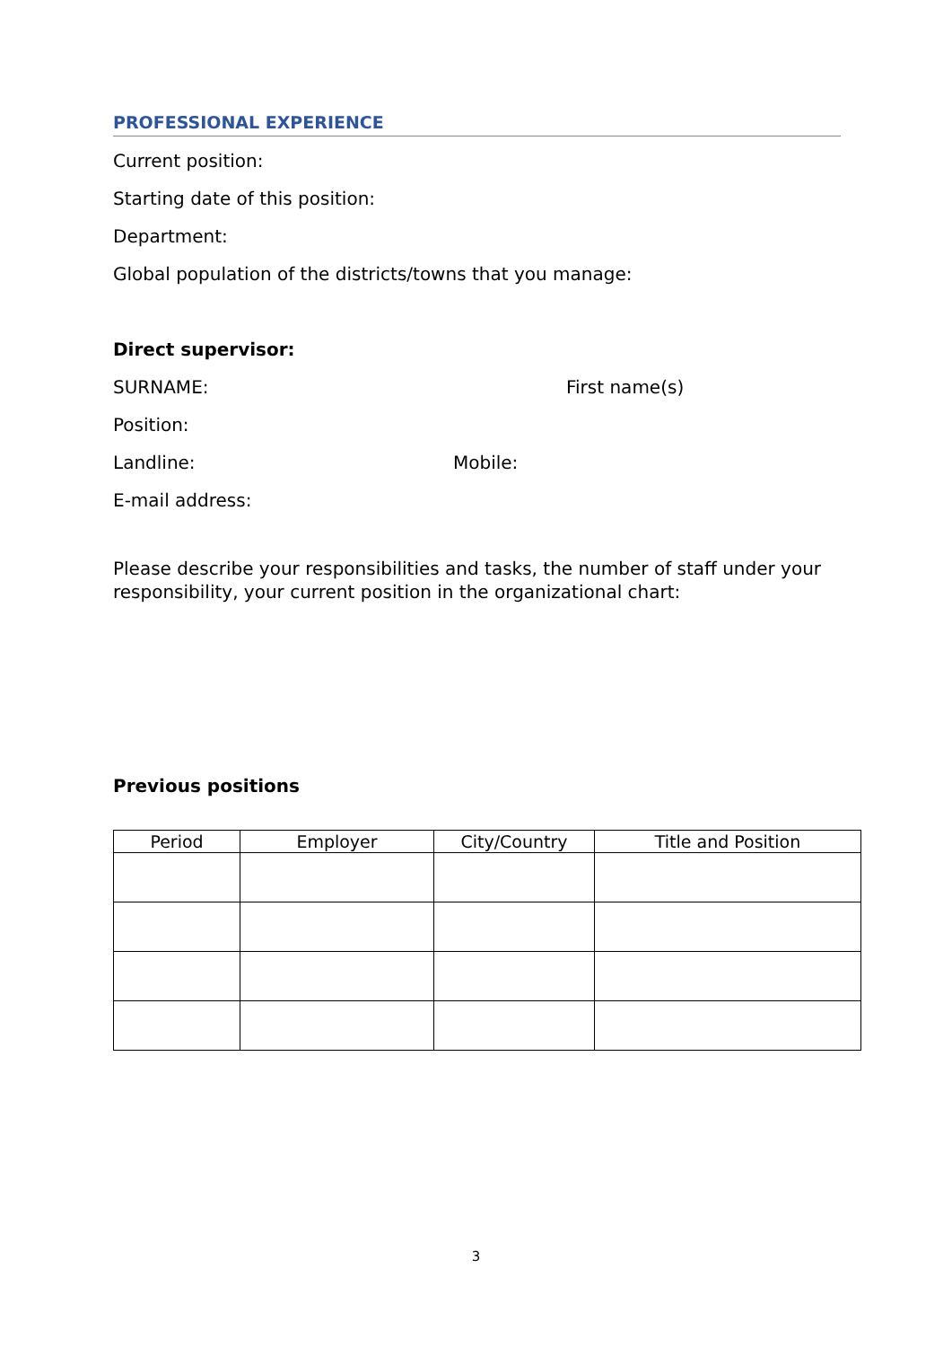PROFESSIONAL EXPERIENCE
Current position:
Starting date of this position:
Department:
Global population of the districts/towns that you manage:
Direct supervisor:
SURNAME: First name(s)
Position:
Landline: Mobile:
E-mail address:
Please describe your responsibilities and tasks, the number of staff under your responsibility, your current position in the organizational chart:
Previous positions
| Period | Employer | City/Country | Title and Position |
| --- | --- | --- | --- |
3